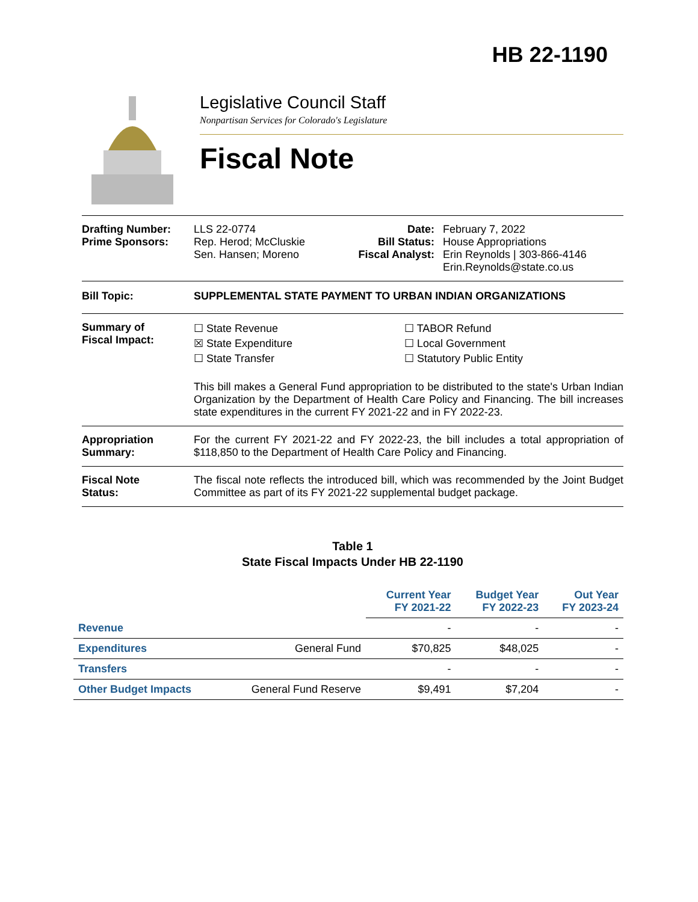HB 22-1190
Legislative Council Staff
Nonpartisan Services for Colorado's Legislature
Fiscal Note
Drafting Number:
Prime Sponsors:
LLS 22-0774
Rep. Herod; McCluskie
Sen. Hansen; Moreno
Date:
Bill Status:
Fiscal Analyst:
February 7, 2022
House Appropriations
Erin Reynolds | 303-866-4146
Erin.Reynolds@state.co.us
Bill Topic: SUPPLEMENTAL STATE PAYMENT TO URBAN INDIAN ORGANIZATIONS
Summary of
Fiscal Impact:
☐ State Revenue
☒ State Expenditure
☐ State Transfer
☐ TABOR Refund
☐ Local Government
☐ Statutory Public Entity
This bill makes a General Fund appropriation to be distributed to the state's Urban Indian Organization by the Department of Health Care Policy and Financing. The bill increases state expenditures in the current FY 2021-22 and in FY 2022-23.
Appropriation
Summary:
For the current FY 2021-22 and FY 2022-23, the bill includes a total appropriation of $118,850 to the Department of Health Care Policy and Financing.
Fiscal Note
Status:
The fiscal note reflects the introduced bill, which was recommended by the Joint Budget Committee as part of its FY 2021-22 supplemental budget package.
Table 1
State Fiscal Impacts Under HB 22-1190
| | | Current Year FY 2021-22 | Budget Year FY 2022-23 | Out Year FY 2023-24 |
| --- | --- | --- | --- | --- |
| Revenue | | - | - | - |
| Expenditures | General Fund | $70,825 | $48,025 | - |
| Transfers | | - | - | - |
| Other Budget Impacts | General Fund Reserve | $9,491 | $7,204 | - |